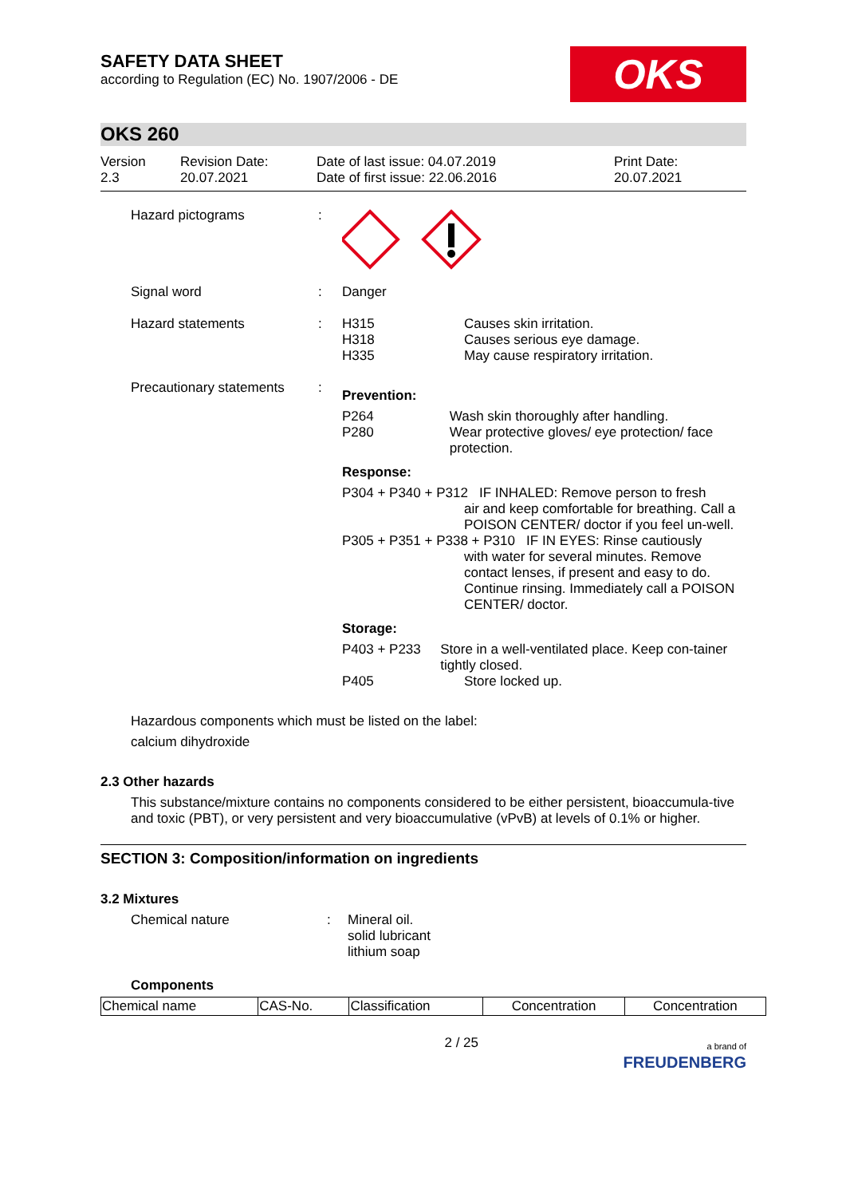SAFETY DATA SHEET
according to Regulation (EC) No. 1907/2006 - DE
OKS
OKS 260
Version
2.3
Revision Date:
20.07.2021
Date of last issue: 04.07.2019
Date of first issue: 22.06.2016
Print Date:
20.07.2021
Hazard pictograms :
Signal word : Danger
Hazard statements : H315
H318
H335
Causes skin irritation.
Causes serious eye damage.
May cause respiratory irritation.
Precautionary statements
:
Prevention:
P264
P280
Wash skin thoroughly after handling.
Wear protective gloves/ eye protection/ face protection.
Response:
P304 + P340 + P312 IF INHALED: Remove person to fresh
air and keep comfortable for breathing. Call a POISON CENTER/ doctor if you feel un-well.
P305 + P351 + P338 + P310 IF IN EYES: Rinse cautiously
with water for several minutes. Remove contact lenses, if present and easy to do. Continue rinsing. Immediately call a POISON CENTER/ doctor.
Storage:
P403 + P233 Store in a well-ventilated place. Keep con-tainer tightly closed.
P405 Store locked up.
Hazardous components which must be listed on the label:
calcium dihydroxide
2.3 Other hazards
This substance/mixture contains no components considered to be either persistent, bioaccumula-tive and toxic (PBT), or very persistent and very bioaccumulative (vPvB) at levels of 0.1% or higher.
SECTION 3: Composition/information on ingredients
3.2 Mixtures
Chemical nature : Mineral oil.
solid lubricant
lithium soap
Components
| Chemical name | CAS-No. | Classification | Concentration | Concentration |
| --- | --- | --- | --- | --- |
2 / 25
a brand of
FREUDENBERG